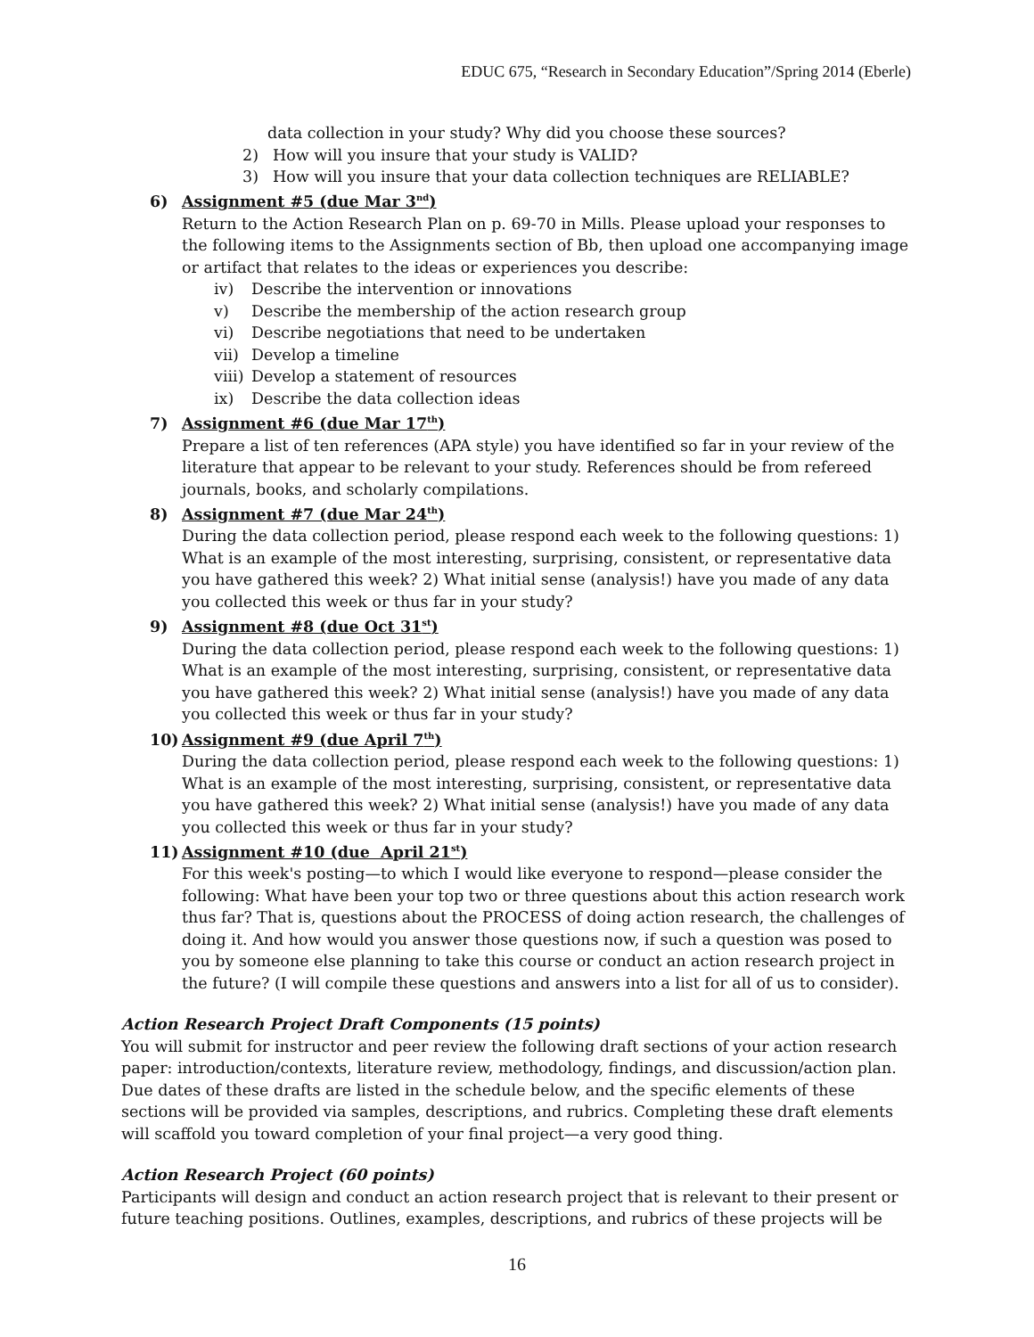EDUC 675, “Research in Secondary Education”/Spring 2014 (Eberle)
data collection in your study? Why did you choose these sources?
2) How will you insure that your study is VALID?
3) How will you insure that your data collection techniques are RELIABLE?
6) Assignment #5 (due Mar 3<sup>nd</sup>)
Return to the Action Research Plan on p. 69-70 in Mills. Please upload your responses to the following items to the Assignments section of Bb, then upload one accompanying image or artifact that relates to the ideas or experiences you describe:
iv) Describe the intervention or innovations
v) Describe the membership of the action research group
vi) Describe negotiations that need to be undertaken
vii) Develop a timeline
viii) Develop a statement of resources
ix) Describe the data collection ideas
7) Assignment #6 (due Mar 17<sup>th</sup>)
Prepare a list of ten references (APA style) you have identified so far in your review of the literature that appear to be relevant to your study. References should be from refereed journals, books, and scholarly compilations.
8) Assignment #7 (due Mar 24<sup>th</sup>)
During the data collection period, please respond each week to the following questions: 1) What is an example of the most interesting, surprising, consistent, or representative data you have gathered this week? 2) What initial sense (analysis!) have you made of any data you collected this week or thus far in your study?
9) Assignment #8 (due Oct 31<sup>st</sup>)
During the data collection period, please respond each week to the following questions: 1) What is an example of the most interesting, surprising, consistent, or representative data you have gathered this week? 2) What initial sense (analysis!) have you made of any data you collected this week or thus far in your study?
10) Assignment #9 (due April 7<sup>th</sup>)
During the data collection period, please respond each week to the following questions: 1) What is an example of the most interesting, surprising, consistent, or representative data you have gathered this week? 2) What initial sense (analysis!) have you made of any data you collected this week or thus far in your study?
11) Assignment #10 (due April 21<sup>st</sup>)
For this week's posting—to which I would like everyone to respond—please consider the following: What have been your top two or three questions about this action research work thus far? That is, questions about the PROCESS of doing action research, the challenges of doing it. And how would you answer those questions now, if such a question was posed to you by someone else planning to take this course or conduct an action research project in the future? (I will compile these questions and answers into a list for all of us to consider).
Action Research Project Draft Components (15 points)
You will submit for instructor and peer review the following draft sections of your action research paper: introduction/contexts, literature review, methodology, findings, and discussion/action plan. Due dates of these drafts are listed in the schedule below, and the specific elements of these sections will be provided via samples, descriptions, and rubrics. Completing these draft elements will scaffold you toward completion of your final project—a very good thing.
Action Research Project (60 points)
Participants will design and conduct an action research project that is relevant to their present or future teaching positions. Outlines, examples, descriptions, and rubrics of these projects will be
16